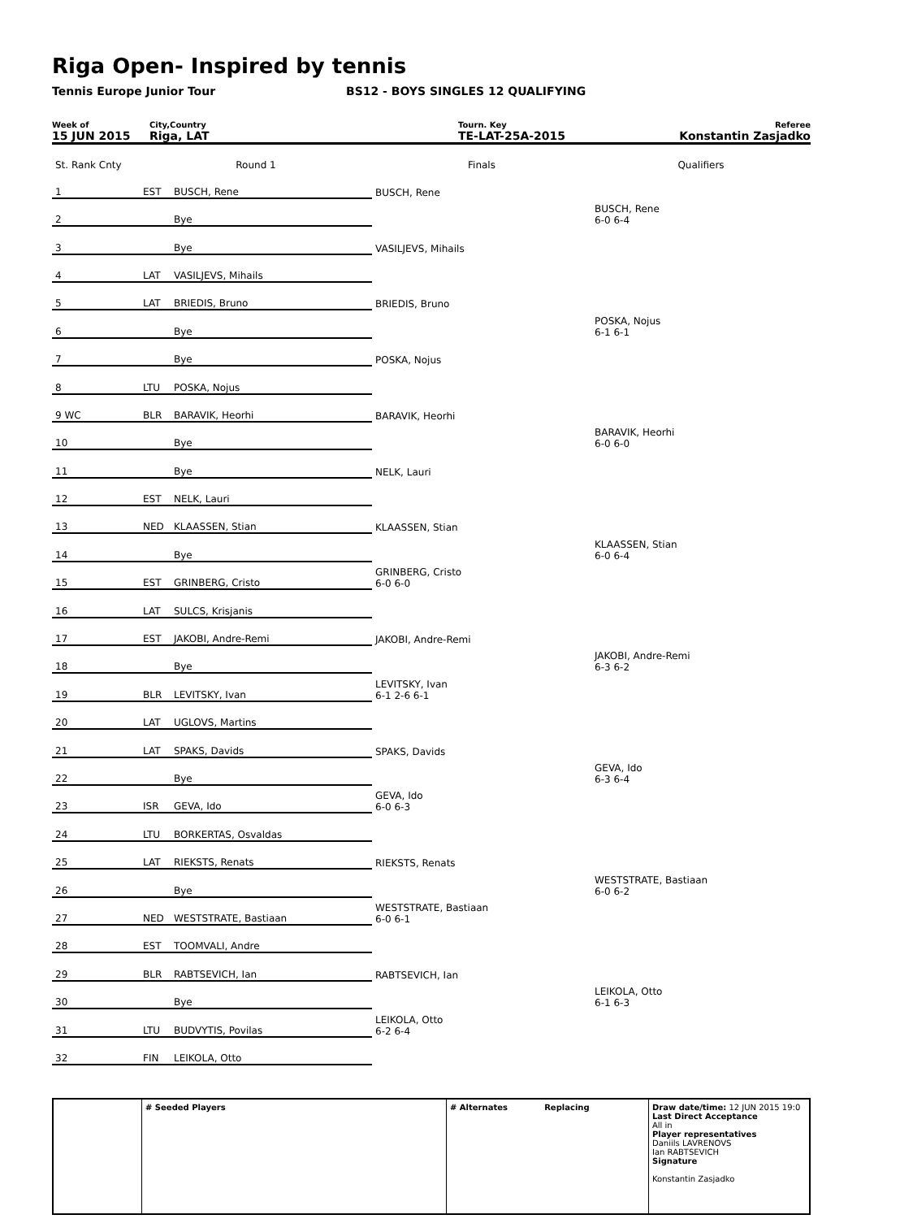Riga Open- Inspired by tennis
Tennis Europe Junior Tour BS12 - BOYS SINGLES 12 QUALIFYING
Week of
15 JUN 2015
City,Country
Riga, LAT
Tourn. Key
TE-LAT-25A-2015
Referee
Konstantin Zasjadko
| St. Rank Cnty | Round 1 | | Finals | Qualifiers |
| 1 | EST | BUSCH, Rene | BUSCH, Rene | |
| 2 | | Bye | | BUSCH, Rene 6-0 6-4 |
| 3 | | Bye | VASILJEVS, Mihails | |
| 4 | LAT | VASILJEVS, Mihails | | |
| 5 | LAT | BRIEDIS, Bruno | BRIEDIS, Bruno | |
| 6 | | Bye | | POSKA, Nojus 6-1 6-1 |
| 7 | | Bye | POSKA, Nojus | |
| 8 | LTU | POSKA, Nojus | | |
| 9 WC | BLR | BARAVIK, Heorhi | BARAVIK, Heorhi | |
| 10 | | Bye | | BARAVIK, Heorhi 6-0 6-0 |
| 11 | | Bye | NELK, Lauri | |
| 12 | EST | NELK, Lauri | | |
| 13 | NED | KLAASSEN, Stian | KLAASSEN, Stian | |
| 14 | | Bye | | KLAASSEN, Stian 6-0 6-4 |
| 15 | EST | GRINBERG, Cristo | GRINBERG, Cristo 6-0 6-0 | |
| 16 | LAT | SULCS, Krisjanis | | |
| 17 | EST | JAKOBI, Andre-Remi | JAKOBI, Andre-Remi | |
| 18 | | Bye | | JAKOBI, Andre-Remi 6-3 6-2 |
| 19 | BLR | LEVITSKY, Ivan | LEVITSKY, Ivan 6-1 2-6 6-1 | |
| 20 | LAT | UGLOVS, Martins | | |
| 21 | LAT | SPAKS, Davids | SPAKS, Davids | |
| 22 | | Bye | | GEVA, Ido 6-3 6-4 |
| 23 | ISR | GEVA, Ido | GEVA, Ido 6-0 6-3 | |
| 24 | LTU | BORKERTAS, Osvaldas | | |
| 25 | LAT | RIEKSTS, Renats | RIEKSTS, Renats | |
| 26 | | Bye | | WESTSTRATE, Bastiaan 6-0 6-2 |
| 27 | NED | WESTSTRATE, Bastiaan | WESTSTRATE, Bastiaan 6-0 6-1 | |
| 28 | EST | TOOMVALI, Andre | | |
| 29 | BLR | RABTSEVICH, Ian | RABTSEVICH, Ian | |
| 30 | | Bye | | LEIKOLA, Otto 6-1 6-3 |
| 31 | LTU | BUDVYTIS, Povilas | LEIKOLA, Otto 6-2 6-4 | |
| 32 | FIN | LEIKOLA, Otto | | |
# Seeded Players # Alternates Replacing Draw date/time: 12 JUN 2015 19:0
Last Direct Acceptance
All in
Player representatives
Daniils LAVRENOVS
Ian RABTSEVICH
Signature
Konstantin Zasjadko